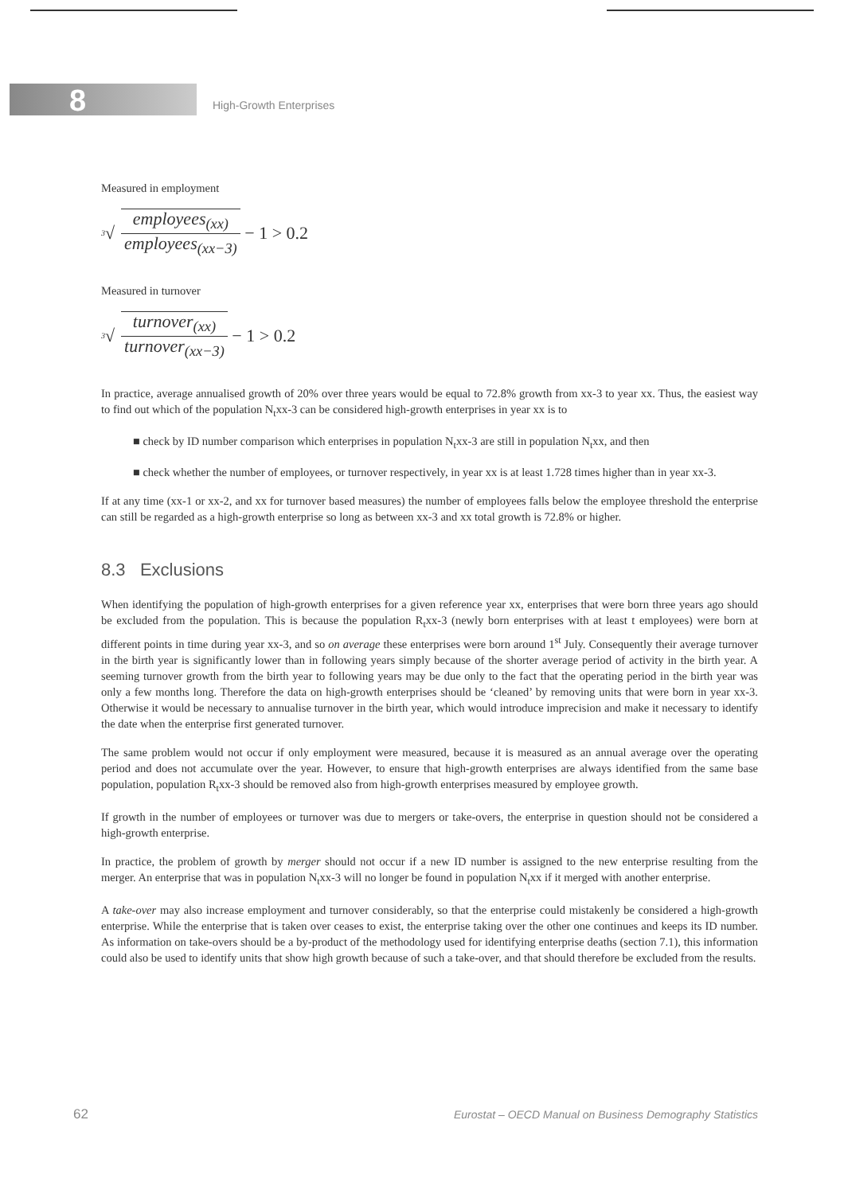8
High-Growth Enterprises
Measured in employment
<sup>3</sup>√ employees<sub>(xx)</sub> employees<sub>(xx−3)</sub> − 1 > 0.2
Measured in turnover
<sup>3</sup>√ turnover<sub>(xx)</sub> turnover<sub>(xx−3)</sub> − 1 > 0.2
In practice, average annualised growth of 20% over three years would be equal to 72.8% growth from xx-3 to year xx. Thus, the easiest way to find out which of the population N<sub>t</sub>xx-3 can be considered high-growth enterprises in year xx is to
■ check by ID number comparison which enterprises in population N<sub>t</sub>xx-3 are still in population N<sub>t</sub>xx, and then
■ check whether the number of employees, or turnover respectively, in year xx is at least 1.728 times higher than in year xx-3.
If at any time (xx-1 or xx-2, and xx for turnover based measures) the number of employees falls below the employee threshold the enterprise can still be regarded as a high-growth enterprise so long as between xx-3 and xx total growth is 72.8% or higher.
8.3 Exclusions
When identifying the population of high-growth enterprises for a given reference year xx, enterprises that were born three years ago should be excluded from the population. This is because the population R<sub>t</sub>xx-3 (newly born enterprises with at least t employees) were born at different points in time during year xx-3, and so on average these enterprises were born around 1<sup>st</sup> July. Consequently their average turnover in the birth year is significantly lower than in following years simply because of the shorter average period of activity in the birth year. A seeming turnover growth from the birth year to following years may be due only to the fact that the operating period in the birth year was only a few months long. Therefore the data on high-growth enterprises should be ‘cleaned’ by removing units that were born in year xx-3. Otherwise it would be necessary to annualise turnover in the birth year, which would introduce imprecision and make it necessary to identify the date when the enterprise first generated turnover.
The same problem would not occur if only employment were measured, because it is measured as an annual average over the operating period and does not accumulate over the year. However, to ensure that high-growth enterprises are always identified from the same base population, population R<sub>t</sub>xx-3 should be removed also from high-growth enterprises measured by employee growth.
If growth in the number of employees or turnover was due to mergers or take-overs, the enterprise in question should not be considered a high-growth enterprise.
In practice, the problem of growth by merger should not occur if a new ID number is assigned to the new enterprise resulting from the merger. An enterprise that was in population N<sub>t</sub>xx-3 will no longer be found in population N<sub>t</sub>xx if it merged with another enterprise.
A take-over may also increase employment and turnover considerably, so that the enterprise could mistakenly be considered a high-growth enterprise. While the enterprise that is taken over ceases to exist, the enterprise taking over the other one continues and keeps its ID number. As information on take-overs should be a by-product of the methodology used for identifying enterprise deaths (section 7.1), this information could also be used to identify units that show high growth because of such a take-over, and that should therefore be excluded from the results.
62 Eurostat – OECD Manual on Business Demography Statistics